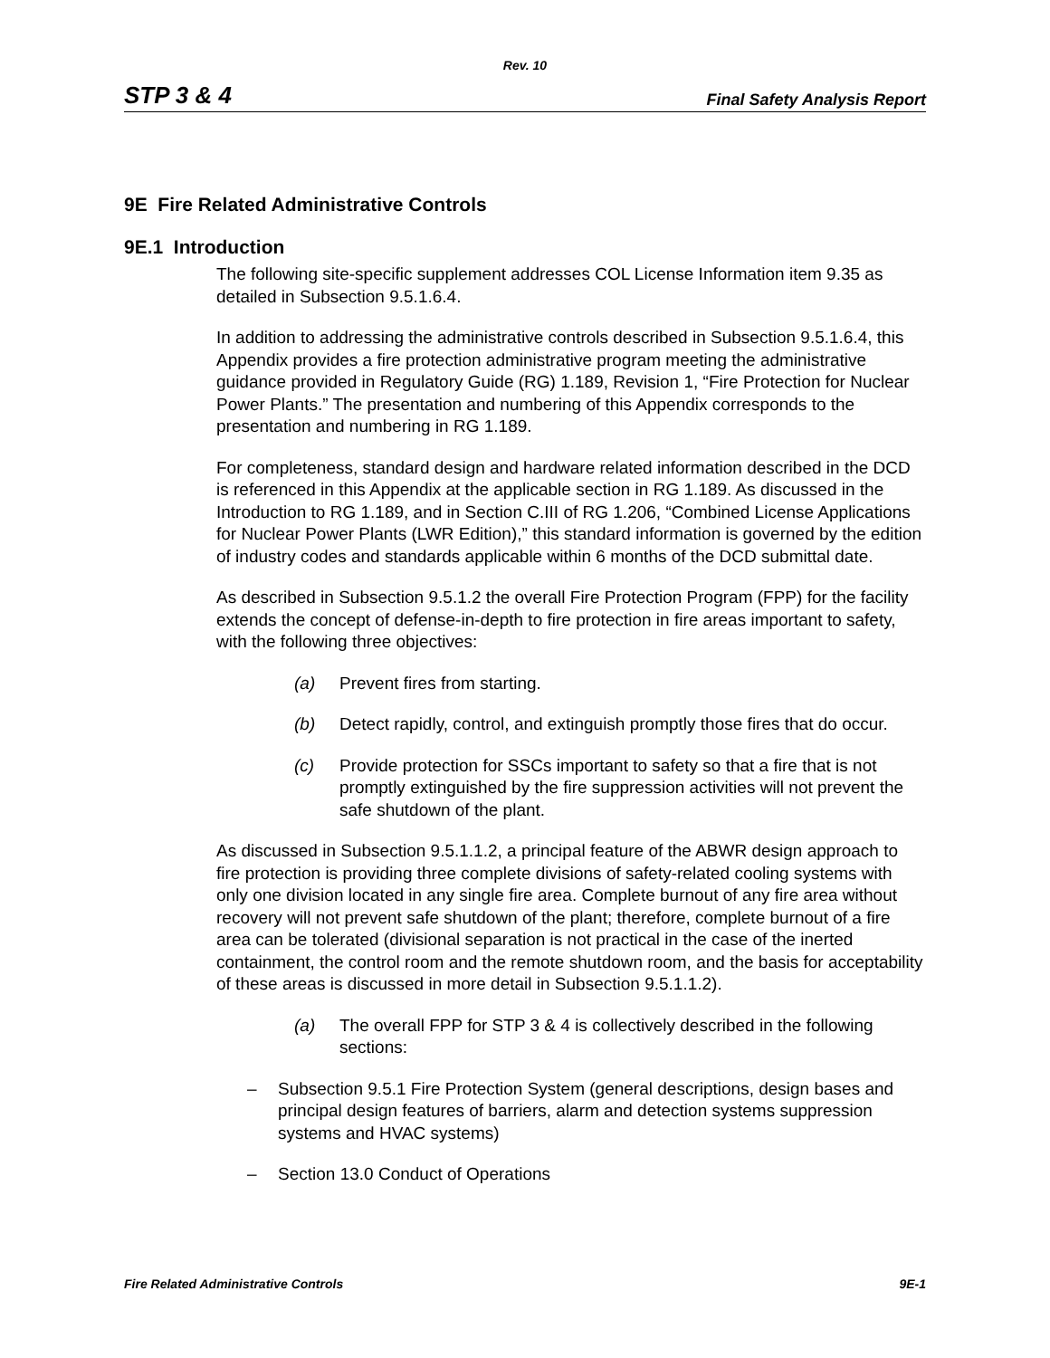Rev. 10
STP 3 & 4 Final Safety Analysis Report
9E Fire Related Administrative Controls
9E.1 Introduction
The following site-specific supplement addresses COL License Information item 9.35 as detailed in Subsection 9.5.1.6.4.
In addition to addressing the administrative controls described in Subsection 9.5.1.6.4, this Appendix provides a fire protection administrative program meeting the administrative guidance provided in Regulatory Guide (RG) 1.189, Revision 1, “Fire Protection for Nuclear Power Plants.” The presentation and numbering of this Appendix corresponds to the presentation and numbering in RG 1.189.
For completeness, standard design and hardware related information described in the DCD is referenced in this Appendix at the applicable section in RG 1.189. As discussed in the Introduction to RG 1.189, and in Section C.III of RG 1.206, “Combined License Applications for Nuclear Power Plants (LWR Edition),” this standard information is governed by the edition of industry codes and standards applicable within 6 months of the DCD submittal date.
As described in Subsection 9.5.1.2 the overall Fire Protection Program (FPP) for the facility extends the concept of defense-in-depth to fire protection in fire areas important to safety, with the following three objectives:
(a) Prevent fires from starting.
(b) Detect rapidly, control, and extinguish promptly those fires that do occur.
(c) Provide protection for SSCs important to safety so that a fire that is not promptly extinguished by the fire suppression activities will not prevent the safe shutdown of the plant.
As discussed in Subsection 9.5.1.1.2, a principal feature of the ABWR design approach to fire protection is providing three complete divisions of safety-related cooling systems with only one division located in any single fire area. Complete burnout of any fire area without recovery will not prevent safe shutdown of the plant; therefore, complete burnout of a fire area can be tolerated (divisional separation is not practical in the case of the inerted containment, the control room and the remote shutdown room, and the basis for acceptability of these areas is discussed in more detail in Subsection 9.5.1.1.2).
(a) The overall FPP for STP 3 & 4 is collectively described in the following sections:
– Subsection 9.5.1 Fire Protection System (general descriptions, design bases and principal design features of barriers, alarm and detection systems suppression systems and HVAC systems)
– Section 13.0 Conduct of Operations
Fire Related Administrative Controls 9E-1